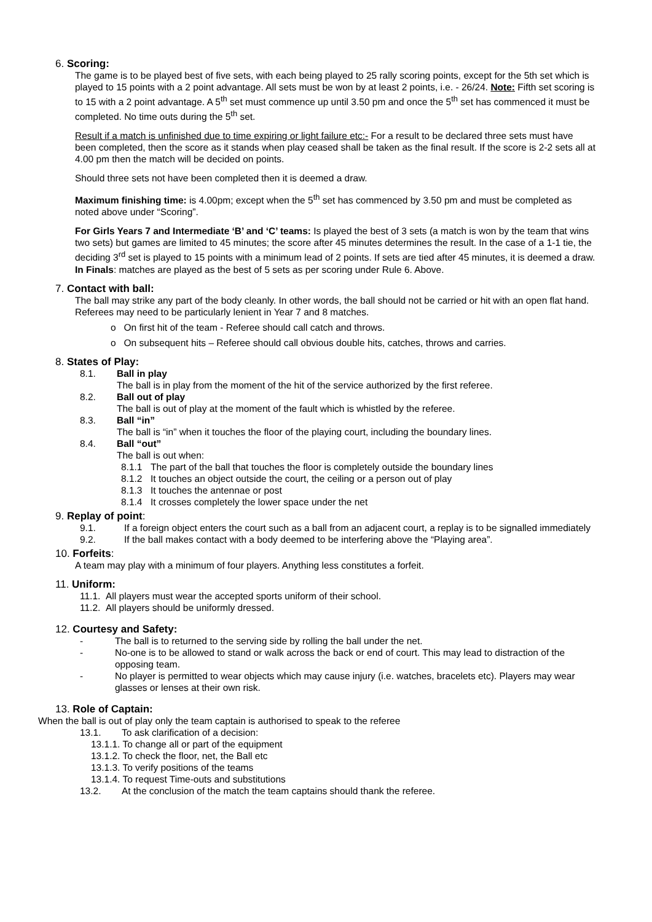6. Scoring:
The game is to be played best of five sets, with each being played to 25 rally scoring points, except for the 5th set which is played to 15 points with a 2 point advantage. All sets must be won by at least 2 points, i.e. - 26/24. Note: Fifth set scoring is to 15 with a 2 point advantage. A 5<sup>th</sup> set must commence up until 3.50 pm and once the 5<sup>th</sup> set has commenced it must be completed. No time outs during the 5<sup>th</sup> set.
Result if a match is unfinished due to time expiring or light failure etc:- For a result to be declared three sets must have been completed, then the score as it stands when play ceased shall be taken as the final result. If the score is 2-2 sets all at 4.00 pm then the match will be decided on points.
Should three sets not have been completed then it is deemed a draw.
Maximum finishing time: is 4.00pm; except when the 5<sup>th</sup> set has commenced by 3.50 pm and must be completed as noted above under “Scoring”.
For Girls Years 7 and Intermediate ‘B’ and ‘C’ teams: Is played the best of 3 sets (a match is won by the team that wins two sets) but games are limited to 45 minutes; the score after 45 minutes determines the result. In the case of a 1-1 tie, the deciding 3<sup>rd</sup> set is played to 15 points with a minimum lead of 2 points. If sets are tied after 45 minutes, it is deemed a draw.
In Finals: matches are played as the best of 5 sets as per scoring under Rule 6. Above.
7. Contact with ball:
The ball may strike any part of the body cleanly. In other words, the ball should not be carried or hit with an open flat hand. Referees may need to be particularly lenient in Year 7 and 8 matches.
o On first hit of the team - Referee should call catch and throws.
o On subsequent hits – Referee should call obvious double hits, catches, throws and carries.
8. States of Play:
8.1. Ball in play
The ball is in play from the moment of the hit of the service authorized by the first referee.
8.2. Ball out of play
The ball is out of play at the moment of the fault which is whistled by the referee.
8.3. Ball “in”
The ball is “in” when it touches the floor of the playing court, including the boundary lines.
8.4. Ball “out”
The ball is out when:
8.1.1 The part of the ball that touches the floor is completely outside the boundary lines
8.1.2 It touches an object outside the court, the ceiling or a person out of play
8.1.3 It touches the antennae or post
8.1.4 It crosses completely the lower space under the net
9. Replay of point:
9.1. If a foreign object enters the court such as a ball from an adjacent court, a replay is to be signalled immediately
9.2. If the ball makes contact with a body deemed to be interfering above the “Playing area”.
10. Forfeits:
A team may play with a minimum of four players. Anything less constitutes a forfeit.
11. Uniform:
11.1. All players must wear the accepted sports uniform of their school.
11.2. All players should be uniformly dressed.
12. Courtesy and Safety:
- The ball is to returned to the serving side by rolling the ball under the net.
- No-one is to be allowed to stand or walk across the back or end of court. This may lead to distraction of the opposing team.
- No player is permitted to wear objects which may cause injury (i.e. watches, bracelets etc). Players may wear glasses or lenses at their own risk.
13. Role of Captain:
When the ball is out of play only the team captain is authorised to speak to the referee
13.1. To ask clarification of a decision:
13.1.1. To change all or part of the equipment
13.1.2. To check the floor, net, the Ball etc
13.1.3. To verify positions of the teams
13.1.4. To request Time-outs and substitutions
13.2. At the conclusion of the match the team captains should thank the referee.